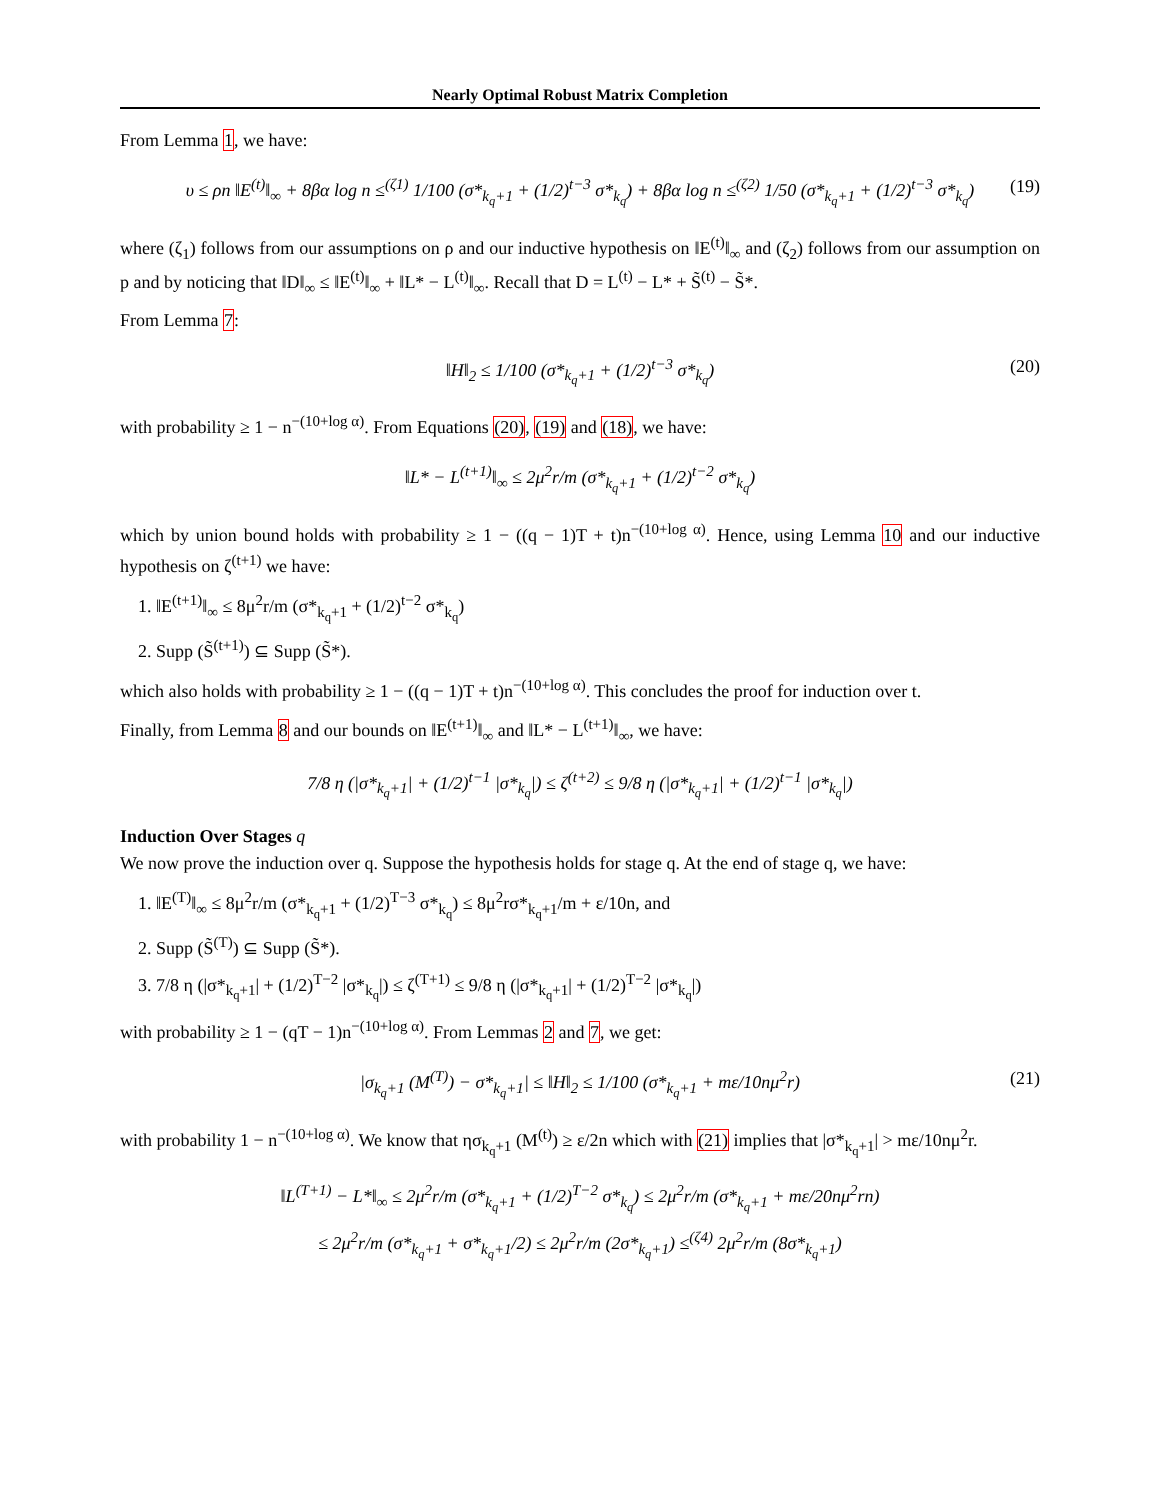Nearly Optimal Robust Matrix Completion
From Lemma 1, we have:
υ ≤ ρn ‖E<sup>(t)</sup>‖<sub>∞</sub> + 8βα log n ≤<sup>(ζ1)</sup> 1/100 (σ*<sub>k<sub>q</sub>+1</sub> + (1/2)<sup>t−3</sup> σ*<sub>k<sub>q</sub></sub>) + 8βα log n ≤<sup>(ζ2)</sup> 1/50 (σ*<sub>k<sub>q</sub>+1</sub> + (1/2)<sup>t−3</sup> σ*<sub>k<sub>q</sub></sub>) (19)
where (ζ<sub>1</sub>) follows from our assumptions on ρ and our inductive hypothesis on ‖E<sup>(t)</sup>‖<sub>∞</sub> and (ζ<sub>2</sub>) follows from our assumption on p and by noticing that ‖D‖<sub>∞</sub> ≤ ‖E<sup>(t)</sup>‖<sub>∞</sub> + ‖L* − L<sup>(t)</sup>‖<sub>∞</sub>. Recall that D = L<sup>(t)</sup> − L* + S̃<sup>(t)</sup> − S̃*.
From Lemma 7:
‖H‖<sub>2</sub> ≤ 1/100 (σ*<sub>k<sub>q</sub>+1</sub> + (1/2)<sup>t−3</sup> σ*<sub>k<sub>q</sub></sub>) (20)
with probability ≥ 1 − n<sup>−(10+log α)</sup>. From Equations (20), (19) and (18), we have:
‖L* − L<sup>(t+1)</sup>‖<sub>∞</sub> ≤ 2μ<sup>2</sup>r/m (σ*<sub>k<sub>q</sub>+1</sub> + (1/2)<sup>t−2</sup> σ*<sub>k<sub>q</sub></sub>)
which by union bound holds with probability ≥ 1 − ((q − 1)T + t)n<sup>−(10+log α)</sup>. Hence, using Lemma 10 and our inductive hypothesis on ζ<sup>(t+1)</sup> we have:
1. ‖E<sup>(t+1)</sup>‖<sub>∞</sub> ≤ 8μ<sup>2</sup>r/m (σ*<sub>k<sub>q</sub>+1</sub> + (1/2)<sup>t−2</sup> σ*<sub>k<sub>q</sub></sub>)
2. Supp (S̃<sup>(t+1)</sup>) ⊆ Supp (S̃*).
which also holds with probability ≥ 1 − ((q − 1)T + t)n<sup>−(10+log α)</sup>. This concludes the proof for induction over t.
Finally, from Lemma 8 and our bounds on ‖E<sup>(t+1)</sup>‖<sub>∞</sub> and ‖L* − L<sup>(t+1)</sup>‖<sub>∞</sub>, we have:
7/8 η (|σ*<sub>k<sub>q</sub>+1</sub>| + (1/2)<sup>t−1</sup> |σ*<sub>k<sub>q</sub></sub>|) ≤ ζ<sup>(t+2)</sup> ≤ 9/8 η (|σ*<sub>k<sub>q</sub>+1</sub>| + (1/2)<sup>t−1</sup> |σ*<sub>k<sub>q</sub></sub>|)
Induction Over Stages q
We now prove the induction over q. Suppose the hypothesis holds for stage q. At the end of stage q, we have:
1. ‖E<sup>(T)</sup>‖<sub>∞</sub> ≤ 8μ<sup>2</sup>r/m (σ*<sub>k<sub>q</sub>+1</sub> + (1/2)<sup>T−3</sup> σ*<sub>k<sub>q</sub></sub>) ≤ 8μ<sup>2</sup>rσ*<sub>k<sub>q</sub>+1</sub>/m + ε/10n, and
2. Supp (S̃<sup>(T)</sup>) ⊆ Supp (S̃*).
3. 7/8 η (|σ*<sub>k<sub>q</sub>+1</sub>| + (1/2)<sup>T−2</sup> |σ*<sub>k<sub>q</sub></sub>|) ≤ ζ<sup>(T+1)</sup> ≤ 9/8 η (|σ*<sub>k<sub>q</sub>+1</sub>| + (1/2)<sup>T−2</sup> |σ*<sub>k<sub>q</sub></sub>|)
with probability ≥ 1 − (qT − 1)n<sup>−(10+log α)</sup>. From Lemmas 2 and 7, we get:
|σ<sub>k<sub>q</sub>+1</sub> (M<sup>(T)</sup>) − σ*<sub>k<sub>q</sub>+1</sub>| ≤ ‖H‖<sub>2</sub> ≤ 1/100 (σ*<sub>k<sub>q</sub>+1</sub> + mε/10nμ<sup>2</sup>r) (21)
with probability 1 − n<sup>−(10+log α)</sup>. We know that ησ<sub>k<sub>q</sub>+1</sub> (M<sup>(t)</sup>) ≥ ε/2n which with (21) implies that |σ*<sub>k<sub>q</sub>+1</sub>| > mε/10nμ<sup>2</sup>r.
‖L<sup>(T+1)</sup> − L*‖<sub>∞</sub> ≤ 2μ<sup>2</sup>r/m (σ*<sub>k<sub>q</sub>+1</sub> + (1/2)<sup>T−2</sup> σ*<sub>k<sub>q</sub></sub>) ≤ 2μ<sup>2</sup>r/m (σ*<sub>k<sub>q</sub>+1</sub> + mε/20nμ<sup>2</sup>rn)
≤ 2μ<sup>2</sup>r/m (σ*<sub>k<sub>q</sub>+1</sub> + σ*<sub>k<sub>q</sub>+1</sub>/2) ≤ 2μ<sup>2</sup>r/m (2σ*<sub>k<sub>q</sub>+1</sub>) ≤<sup>(ζ4)</sup> 2μ<sup>2</sup>r/m (8σ*<sub>k<sub>q</sub>+1</sub>)